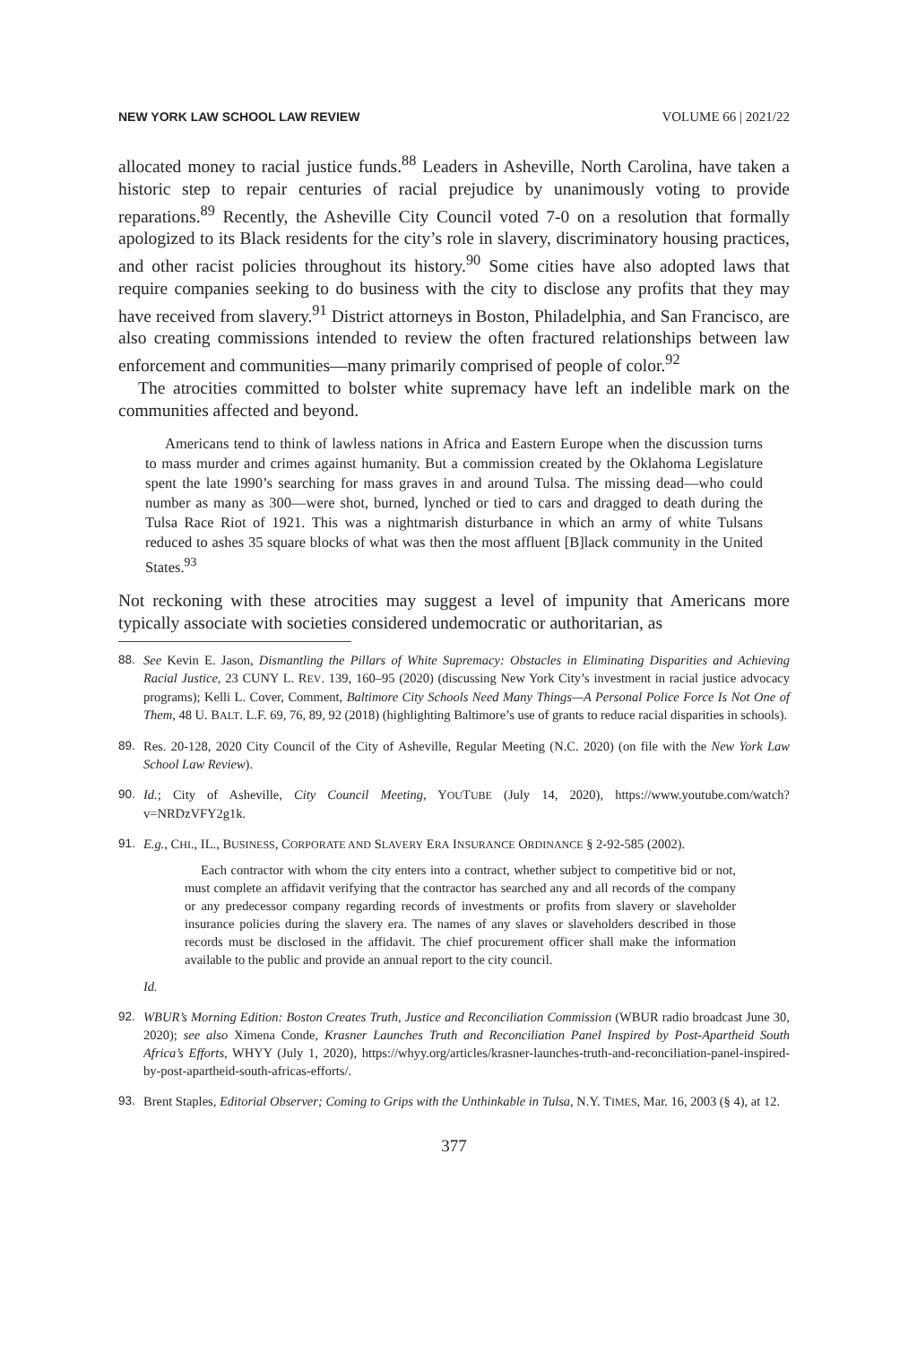NEW YORK LAW SCHOOL LAW REVIEW VOLUME 66 | 2021/22
allocated money to racial justice funds.<sup>88</sup> Leaders in Asheville, North Carolina, have taken a historic step to repair centuries of racial prejudice by unanimously voting to provide reparations.<sup>89</sup> Recently, the Asheville City Council voted 7-0 on a resolution that formally apologized to its Black residents for the city’s role in slavery, discriminatory housing practices, and other racist policies throughout its history.<sup>90</sup> Some cities have also adopted laws that require companies seeking to do business with the city to disclose any profits that they may have received from slavery.<sup>91</sup> District attorneys in Boston, Philadelphia, and San Francisco, are also creating commissions intended to review the often fractured relationships between law enforcement and communities—many primarily comprised of people of color.<sup>92</sup>
The atrocities committed to bolster white supremacy have left an indelible mark on the communities affected and beyond.
Americans tend to think of lawless nations in Africa and Eastern Europe when the discussion turns to mass murder and crimes against humanity. But a commission created by the Oklahoma Legislature spent the late 1990’s searching for mass graves in and around Tulsa. The missing dead—who could number as many as 300—were shot, burned, lynched or tied to cars and dragged to death during the Tulsa Race Riot of 1921. This was a nightmarish disturbance in which an army of white Tulsans reduced to ashes 35 square blocks of what was then the most affluent [B]lack community in the United States.<sup>93</sup>
Not reckoning with these atrocities may suggest a level of impunity that Americans more typically associate with societies considered undemocratic or authoritarian, as
88. See Kevin E. Jason, Dismantling the Pillars of White Supremacy: Obstacles in Eliminating Disparities and Achieving Racial Justice, 23 CUNY L. REV. 139, 160–95 (2020) (discussing New York City’s investment in racial justice advocacy programs); Kelli L. Cover, Comment, Baltimore City Schools Need Many Things—A Personal Police Force Is Not One of Them, 48 U. BALT. L.F. 69, 76, 89, 92 (2018) (highlighting Baltimore’s use of grants to reduce racial disparities in schools).
89. Res. 20-128, 2020 City Council of the City of Asheville, Regular Meeting (N.C. 2020) (on file with the New York Law School Law Review).
90. Id.; City of Asheville, City Council Meeting, YOUTUBE (July 14, 2020), https://www.youtube.com/watch?v=NRDzVFY2g1k.
91. E.g., CHI., IL., BUSINESS, CORPORATE AND SLAVERY ERA INSURANCE ORDINANCE § 2-92-585 (2002).
Each contractor with whom the city enters into a contract, whether subject to competitive bid or not, must complete an affidavit verifying that the contractor has searched any and all records of the company or any predecessor company regarding records of investments or profits from slavery or slaveholder insurance policies during the slavery era. The names of any slaves or slaveholders described in those records must be disclosed in the affidavit. The chief procurement officer shall make the information available to the public and provide an annual report to the city council.
Id.
92. WBUR’s Morning Edition: Boston Creates Truth, Justice and Reconciliation Commission (WBUR radio broadcast June 30, 2020); see also Ximena Conde, Krasner Launches Truth and Reconciliation Panel Inspired by Post-Apartheid South Africa’s Efforts, WHYY (July 1, 2020), https://whyy.org/articles/krasner-launches-truth-and-reconciliation-panel-inspired-by-post-apartheid-south-africas-efforts/.
93. Brent Staples, Editorial Observer; Coming to Grips with the Unthinkable in Tulsa, N.Y. TIMES, Mar. 16, 2003 (§ 4), at 12.
377